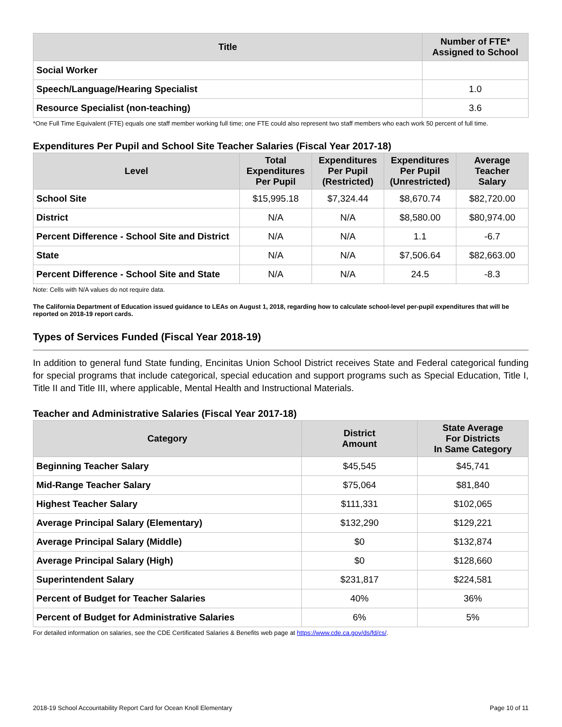| Title | Number of FTE* Assigned to School |
| --- | --- |
| Social Worker | |
| Speech/Language/Hearing Specialist | 1.0 |
| Resource Specialist (non-teaching) | 3.6 |
*One Full Time Equivalent (FTE) equals one staff member working full time; one FTE could also represent two staff members who each work 50 percent of full time.
Expenditures Per Pupil and School Site Teacher Salaries (Fiscal Year 2017-18)
| Level | Total Expenditures Per Pupil | Expenditures Per Pupil (Restricted) | Expenditures Per Pupil (Unrestricted) | Average Teacher Salary |
| --- | --- | --- | --- | --- |
| School Site | $15,995.18 | $7,324.44 | $8,670.74 | $82,720.00 |
| District | N/A | N/A | $8,580.00 | $80,974.00 |
| Percent Difference - School Site and District | N/A | N/A | 1.1 | -6.7 |
| State | N/A | N/A | $7,506.64 | $82,663.00 |
| Percent Difference - School Site and State | N/A | N/A | 24.5 | -8.3 |
Note: Cells with N/A values do not require data.
The California Department of Education issued guidance to LEAs on August 1, 2018, regarding how to calculate school-level per-pupil expenditures that will be reported on 2018-19 report cards.
Types of Services Funded (Fiscal Year 2018-19)
In addition to general fund State funding, Encinitas Union School District receives State and Federal categorical funding for special programs that include categorical, special education and support programs such as Special Education, Title I, Title II and Title III, where applicable, Mental Health and Instructional Materials.
Teacher and Administrative Salaries (Fiscal Year 2017-18)
| Category | District Amount | State Average For Districts In Same Category |
| --- | --- | --- |
| Beginning Teacher Salary | $45,545 | $45,741 |
| Mid-Range Teacher Salary | $75,064 | $81,840 |
| Highest Teacher Salary | $111,331 | $102,065 |
| Average Principal Salary (Elementary) | $132,290 | $129,221 |
| Average Principal Salary (Middle) | $0 | $132,874 |
| Average Principal Salary (High) | $0 | $128,660 |
| Superintendent Salary | $231,817 | $224,581 |
| Percent of Budget for Teacher Salaries | 40% | 36% |
| Percent of Budget for Administrative Salaries | 6% | 5% |
For detailed information on salaries, see the CDE Certificated Salaries & Benefits web page at https://www.cde.ca.gov/ds/fd/cs/.
2018-19 School Accountability Report Card for Ocean Knoll Elementary Page 10 of 11